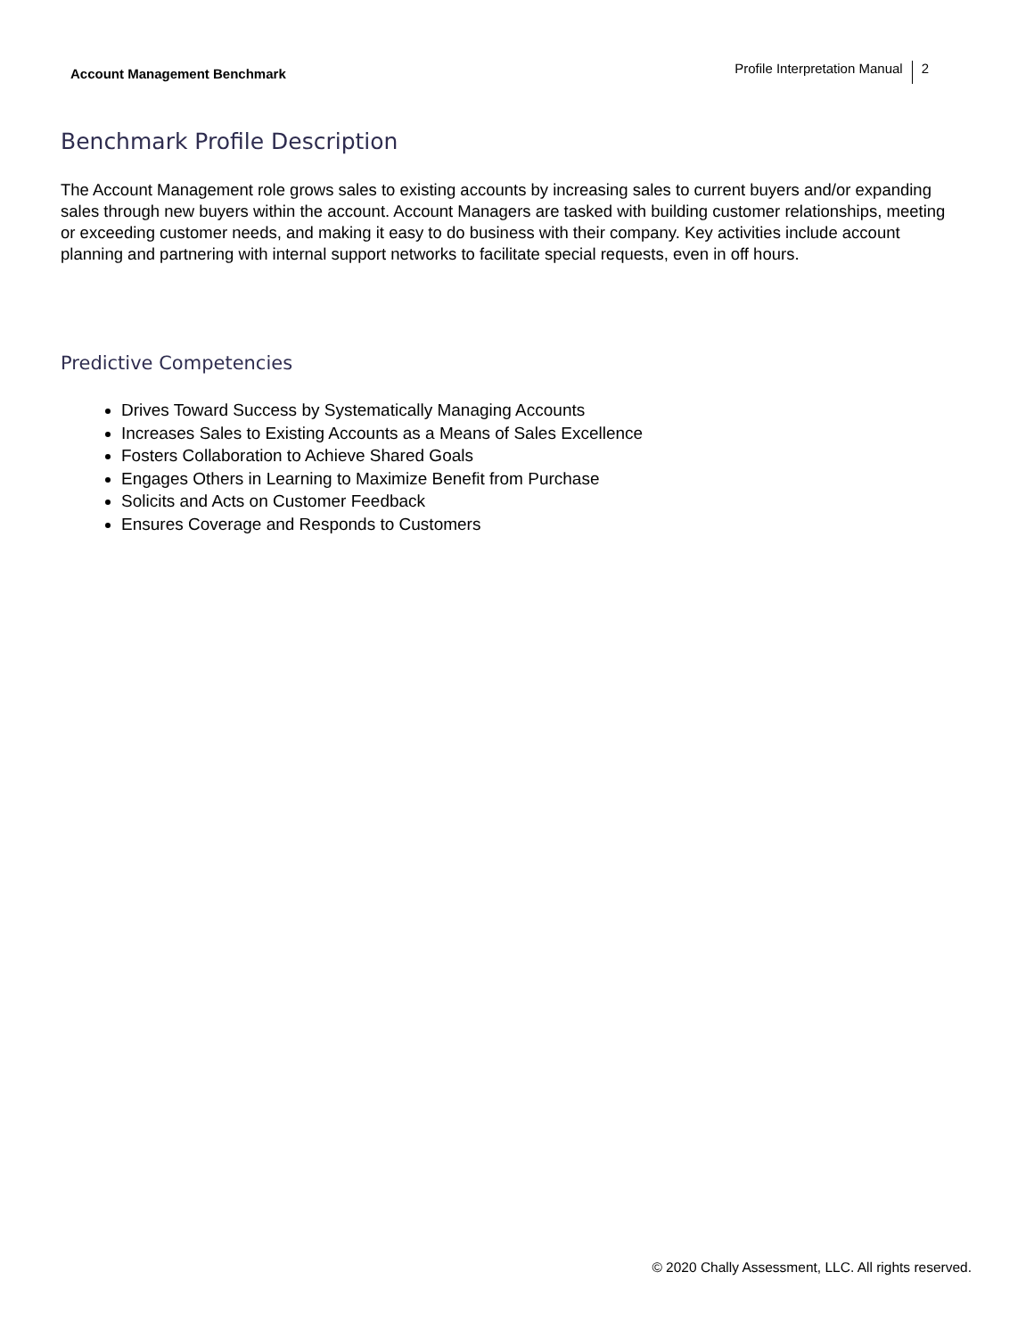Account Management Benchmark
Profile Interpretation Manual 2
Benchmark Profile Description
The Account Management role grows sales to existing accounts by increasing sales to current buyers and/or expanding sales through new buyers within the account. Account Managers are tasked with building customer relationships, meeting or exceeding customer needs, and making it easy to do business with their company. Key activities include account planning and partnering with internal support networks to facilitate special requests, even in off hours.
Predictive Competencies
Drives Toward Success by Systematically Managing Accounts
Increases Sales to Existing Accounts as a Means of Sales Excellence
Fosters Collaboration to Achieve Shared Goals
Engages Others in Learning to Maximize Benefit from Purchase
Solicits and Acts on Customer Feedback
Ensures Coverage and Responds to Customers
© 2020 Chally Assessment, LLC. All rights reserved.